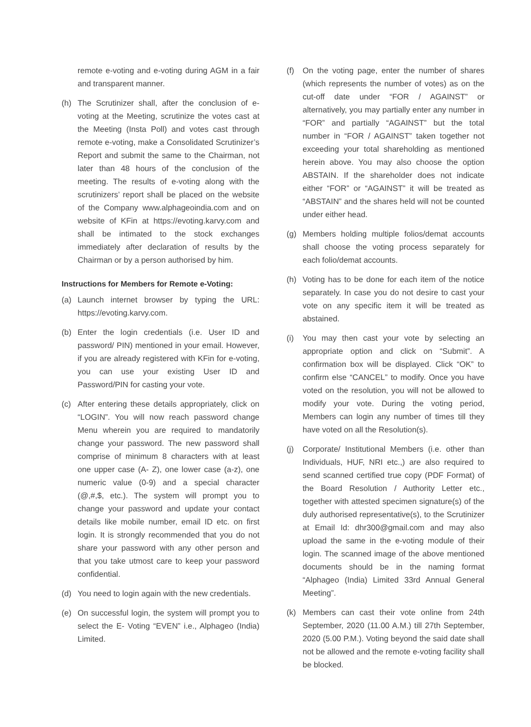remote e-voting and e-voting during AGM in a fair and transparent manner.
(h) The Scrutinizer shall, after the conclusion of e-voting at the Meeting, scrutinize the votes cast at the Meeting (Insta Poll) and votes cast through remote e-voting, make a Consolidated Scrutinizer’s Report and submit the same to the Chairman, not later than 48 hours of the conclusion of the meeting. The results of e-voting along with the scrutinizers’ report shall be placed on the website of the Company www.alphageoindia.com and on website of KFin at https://evoting.karvy.com and shall be intimated to the stock exchanges immediately after declaration of results by the Chairman or by a person authorised by him.
Instructions for Members for Remote e-Voting:
(a) Launch internet browser by typing the URL: https://evoting.karvy.com.
(b) Enter the login credentials (i.e. User ID and password/ PIN) mentioned in your email. However, if you are already registered with KFin for e-voting, you can use your existing User ID and Password/PIN for casting your vote.
(c) After entering these details appropriately, click on “LOGIN”. You will now reach password change Menu wherein you are required to mandatorily change your password. The new password shall comprise of minimum 8 characters with at least one upper case (A- Z), one lower case (a-z), one numeric value (0-9) and a special character (@,#,$, etc.). The system will prompt you to change your password and update your contact details like mobile number, email ID etc. on first login. It is strongly recommended that you do not share your password with any other person and that you take utmost care to keep your password confidential.
(d) You need to login again with the new credentials.
(e) On successful login, the system will prompt you to select the E- Voting “EVEN” i.e., Alphageo (India) Limited.
(f) On the voting page, enter the number of shares (which represents the number of votes) as on the cut-off date under “FOR / AGAINST” or alternatively, you may partially enter any number in “FOR” and partially “AGAINST” but the total number in “FOR / AGAINST” taken together not exceeding your total shareholding as mentioned herein above. You may also choose the option ABSTAIN. If the shareholder does not indicate either “FOR” or “AGAINST” it will be treated as “ABSTAIN” and the shares held will not be counted under either head.
(g) Members holding multiple folios/demat accounts shall choose the voting process separately for each folio/demat accounts.
(h) Voting has to be done for each item of the notice separately. In case you do not desire to cast your vote on any specific item it will be treated as abstained.
(i) You may then cast your vote by selecting an appropriate option and click on “Submit”. A confirmation box will be displayed. Click “OK” to confirm else “CANCEL” to modify. Once you have voted on the resolution, you will not be allowed to modify your vote. During the voting period, Members can login any number of times till they have voted on all the Resolution(s).
(j) Corporate/ Institutional Members (i.e. other than Individuals, HUF, NRI etc.,) are also required to send scanned certified true copy (PDF Format) of the Board Resolution / Authority Letter etc., together with attested specimen signature(s) of the duly authorised representative(s), to the Scrutinizer at Email Id: dhr300@gmail.com and may also upload the same in the e-voting module of their login. The scanned image of the above mentioned documents should be in the naming format “Alphageo (India) Limited 33rd Annual General Meeting”.
(k) Members can cast their vote online from 24th September, 2020 (11.00 A.M.) till 27th September, 2020 (5.00 P.M.). Voting beyond the said date shall not be allowed and the remote e-voting facility shall be blocked.